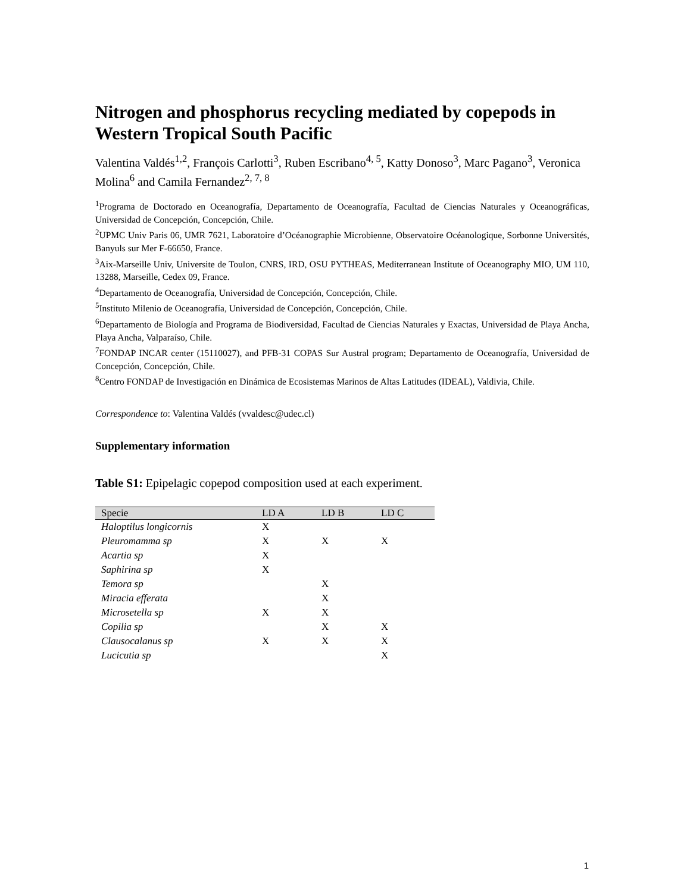Nitrogen and phosphorus recycling mediated by copepods in Western Tropical South Pacific
Valentina Valdés<sup>1,2</sup>, François Carlotti<sup>3</sup>, Ruben Escribano<sup>4, 5</sup>, Katty Donoso<sup>3</sup>, Marc Pagano<sup>3</sup>, Veronica Molina<sup>6</sup> and Camila Fernandez<sup>2, 7, 8</sup>
<sup>1</sup> Programa de Doctorado en Oceanografía, Departamento de Oceanografía, Facultad de Ciencias Naturales y Oceanográficas, Universidad de Concepción, Concepción, Chile.
<sup>2</sup> UPMC Univ Paris 06, UMR 7621, Laboratoire d’Océanographie Microbienne, Observatoire Océanologique, Sorbonne Universités, Banyuls sur Mer F-66650, France.
<sup>3</sup> Aix-Marseille Univ, Universite de Toulon, CNRS, IRD, OSU PYTHEAS, Mediterranean Institute of Oceanography MIO, UM 110, 13288, Marseille, Cedex 09, France.
<sup>4</sup> Departamento de Oceanografía, Universidad de Concepción, Concepción, Chile.
<sup>5</sup> Instituto Milenio de Oceanografía, Universidad de Concepción, Concepción, Chile.
<sup>6</sup> Departamento de Biología and Programa de Biodiversidad, Facultad de Ciencias Naturales y Exactas, Universidad de Playa Ancha, Playa Ancha, Valparaíso, Chile.
<sup>7</sup> FONDAP INCAR center (15110027), and PFB-31 COPAS Sur Austral program; Departamento de Oceanografía, Universidad de Concepción, Concepción, Chile.
<sup>8</sup> Centro FONDAP de Investigación en Dinámica de Ecosistemas Marinos de Altas Latitudes (IDEAL), Valdivia, Chile.
Correspondence to: Valentina Valdés (vvaldesc@udec.cl)
Supplementary information
Table S1: Epipelagic copepod composition used at each experiment.
| Specie | LD A | LD B | LD C |
| --- | --- | --- | --- |
| Haloptilus longicornis | X | | |
| Pleuromamma sp | X | X | X |
| Acartia sp | X | | |
| Saphirina sp | X | | |
| Temora sp | | X | |
| Miracia efferata | | X | |
| Microsetella sp | X | X | |
| Copilia sp | | X | X |
| Clausocalanus sp | X | X | X |
| Lucicutia sp | | | X |
1